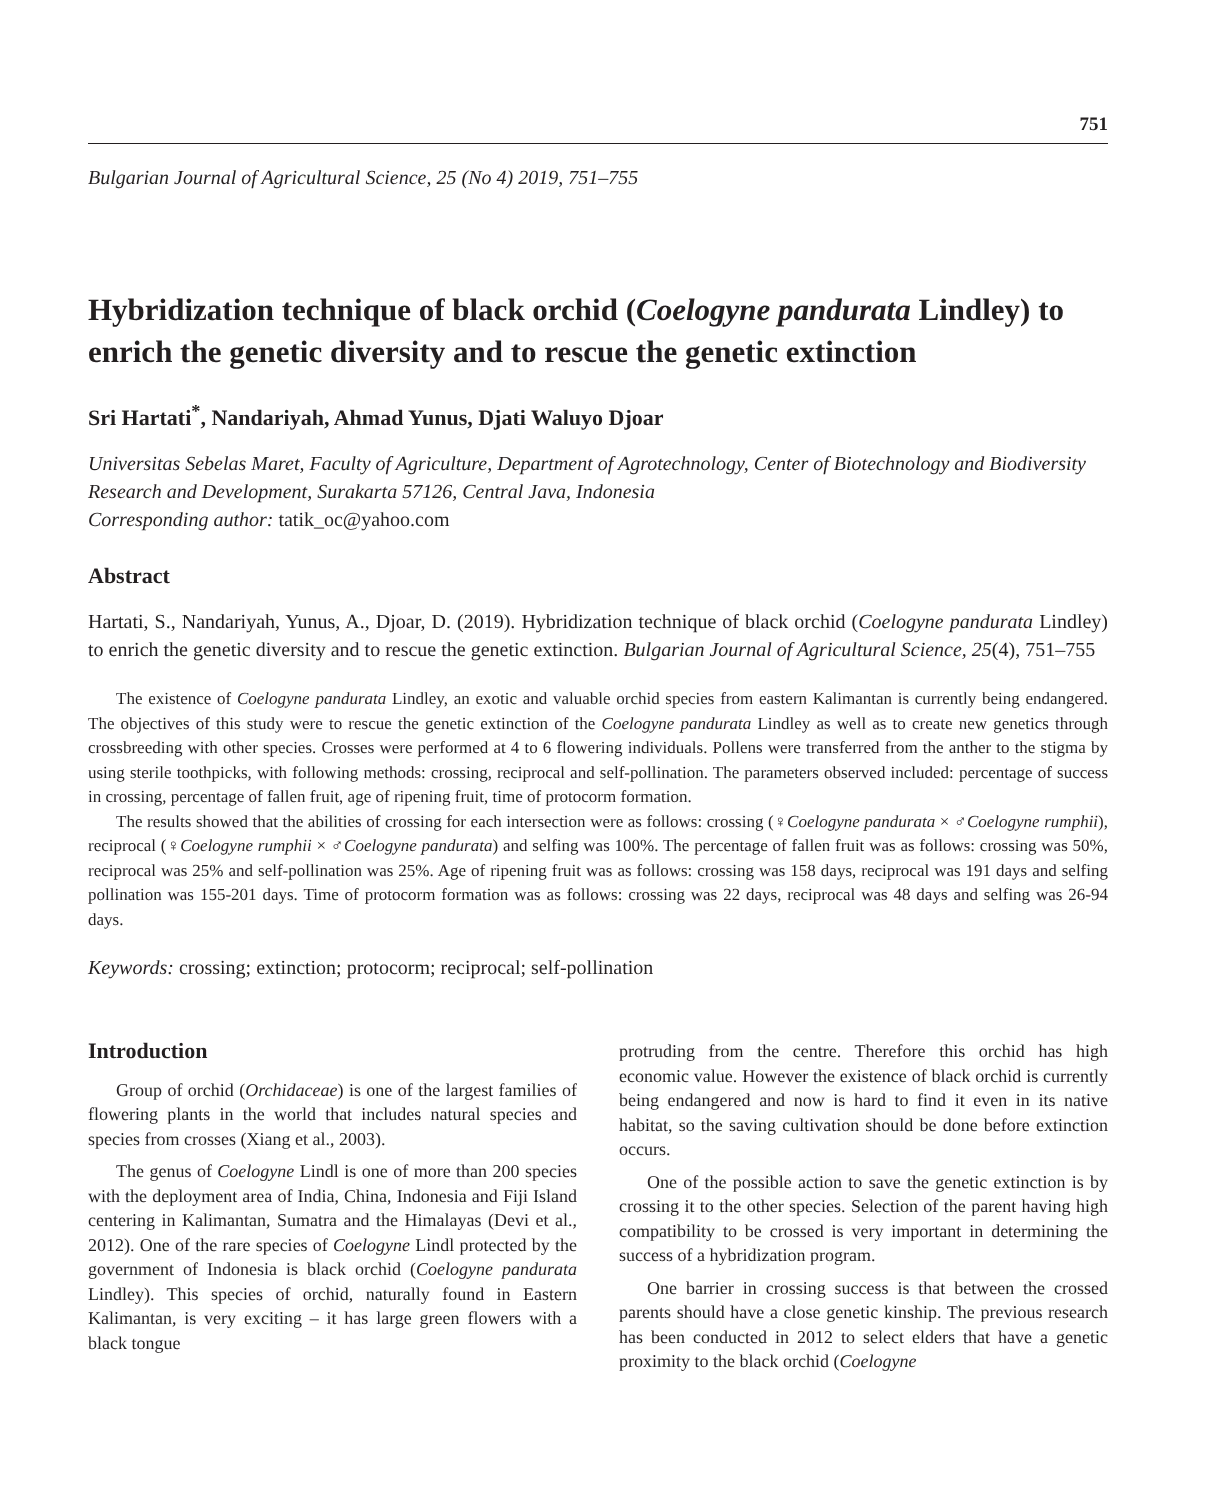751
Bulgarian Journal of Agricultural Science, 25 (No 4) 2019, 751–755
Hybridization technique of black orchid (Coelogyne pandurata Lindley) to enrich the genetic diversity and to rescue the genetic extinction
Sri Hartati<sup>*</sup>, Nandariyah, Ahmad Yunus, Djati Waluyo Djoar
Universitas Sebelas Maret, Faculty of Agriculture, Department of Agrotechnology, Center of Biotechnology and Biodiversity Research and Development, Surakarta 57126, Central Java, Indonesia
Corresponding author: tatik_oc@yahoo.com
Abstract
Hartati, S., Nandariyah, Yunus, A., Djoar, D. (2019). Hybridization technique of black orchid (Coelogyne pandurata Lindley) to enrich the genetic diversity and to rescue the genetic extinction. Bulgarian Journal of Agricultural Science, 25(4), 751–755
The existence of Coelogyne pandurata Lindley, an exotic and valuable orchid species from eastern Kalimantan is currently being endangered. The objectives of this study were to rescue the genetic extinction of the Coelogyne pandurata Lindley as well as to create new genetics through crossbreeding with other species. Crosses were performed at 4 to 6 flowering individuals. Pollens were transferred from the anther to the stigma by using sterile toothpicks, with following methods: crossing, reciprocal and self-pollination. The parameters observed included: percentage of success in crossing, percentage of fallen fruit, age of ripening fruit, time of protocorm formation.
The results showed that the abilities of crossing for each intersection were as follows: crossing (♀Coelogyne pandurata × ♂Coelogyne rumphii), reciprocal (♀Coelogyne rumphii × ♂Coelogyne pandurata) and selfing was 100%. The percentage of fallen fruit was as follows: crossing was 50%, reciprocal was 25% and self-pollination was 25%. Age of ripening fruit was as follows: crossing was 158 days, reciprocal was 191 days and selfing pollination was 155-201 days. Time of protocorm formation was as follows: crossing was 22 days, reciprocal was 48 days and selfing was 26-94 days.
Keywords: crossing; extinction; protocorm; reciprocal; self-pollination
Introduction
Group of orchid (Orchidaceae) is one of the largest families of flowering plants in the world that includes natural species and species from crosses (Xiang et al., 2003).
The genus of Coelogyne Lindl is one of more than 200 species with the deployment area of India, China, Indonesia and Fiji Island centering in Kalimantan, Sumatra and the Himalayas (Devi et al., 2012). One of the rare species of Coelogyne Lindl protected by the government of Indonesia is black orchid (Coelogyne pandurata Lindley). This species of orchid, naturally found in Eastern Kalimantan, is very exciting – it has large green flowers with a black tongue
protruding from the centre. Therefore this orchid has high economic value. However the existence of black orchid is currently being endangered and now is hard to find it even in its native habitat, so the saving cultivation should be done before extinction occurs.
One of the possible action to save the genetic extinction is by crossing it to the other species. Selection of the parent having high compatibility to be crossed is very important in determining the success of a hybridization program.
One barrier in crossing success is that between the crossed parents should have a close genetic kinship. The previous research has been conducted in 2012 to select elders that have a genetic proximity to the black orchid (Coelogyne